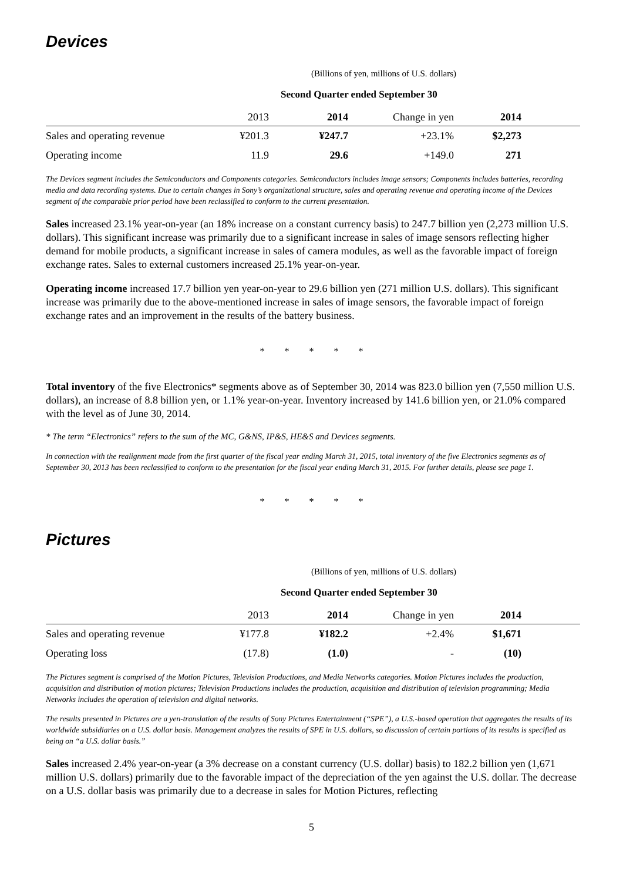Devices
(Billions of yen, millions of U.S. dollars)
| | | Second Quarter ended September 30 | | | |
| --- | --- | --- | --- | --- | --- |
| | 2013 | 2014 | Change in yen | 2014 | |
| Sales and operating revenue | ¥201.3 | ¥247.7 | +23.1% | $2,273 | |
| Operating income | 11.9 | 29.6 | +149.0 | 271 | |
The Devices segment includes the Semiconductors and Components categories. Semiconductors includes image sensors; Components includes batteries, recording media and data recording systems. Due to certain changes in Sony’s organizational structure, sales and operating revenue and operating income of the Devices segment of the comparable prior period have been reclassified to conform to the current presentation.
Sales increased 23.1% year-on-year (an 18% increase on a constant currency basis) to 247.7 billion yen (2,273 million U.S. dollars). This significant increase was primarily due to a significant increase in sales of image sensors reflecting higher demand for mobile products, a significant increase in sales of camera modules, as well as the favorable impact of foreign exchange rates. Sales to external customers increased 25.1% year-on-year.
Operating income increased 17.7 billion yen year-on-year to 29.6 billion yen (271 million U.S. dollars). This significant increase was primarily due to the above-mentioned increase in sales of image sensors, the favorable impact of foreign exchange rates and an improvement in the results of the battery business.
* * * * *
Total inventory of the five Electronics* segments above as of September 30, 2014 was 823.0 billion yen (7,550 million U.S. dollars), an increase of 8.8 billion yen, or 1.1% year-on-year. Inventory increased by 141.6 billion yen, or 21.0% compared with the level as of June 30, 2014.
* The term “Electronics” refers to the sum of the MC, G&NS, IP&S, HE&S and Devices segments.
In connection with the realignment made from the first quarter of the fiscal year ending March 31, 2015, total inventory of the five Electronics segments as of September 30, 2013 has been reclassified to conform to the presentation for the fiscal year ending March 31, 2015. For further details, please see page 1.
* * * * *
Pictures
(Billions of yen, millions of U.S. dollars)
| | | Second Quarter ended September 30 | | | |
| --- | --- | --- | --- | --- | --- |
| | 2013 | 2014 | Change in yen | 2014 | |
| Sales and operating revenue | ¥177.8 | ¥182.2 | +2.4% | $1,671 | |
| Operating loss | (17.8) | (1.0) | - | (10) | |
The Pictures segment is comprised of the Motion Pictures, Television Productions, and Media Networks categories. Motion Pictures includes the production, acquisition and distribution of motion pictures; Television Productions includes the production, acquisition and distribution of television programming; Media Networks includes the operation of television and digital networks.
The results presented in Pictures are a yen-translation of the results of Sony Pictures Entertainment (“SPE”), a U.S.-based operation that aggregates the results of its worldwide subsidiaries on a U.S. dollar basis. Management analyzes the results of SPE in U.S. dollars, so discussion of certain portions of its results is specified as being on “a U.S. dollar basis.”
Sales increased 2.4% year-on-year (a 3% decrease on a constant currency (U.S. dollar) basis) to 182.2 billion yen (1,671 million U.S. dollars) primarily due to the favorable impact of the depreciation of the yen against the U.S. dollar. The decrease on a U.S. dollar basis was primarily due to a decrease in sales for Motion Pictures, reflecting
5